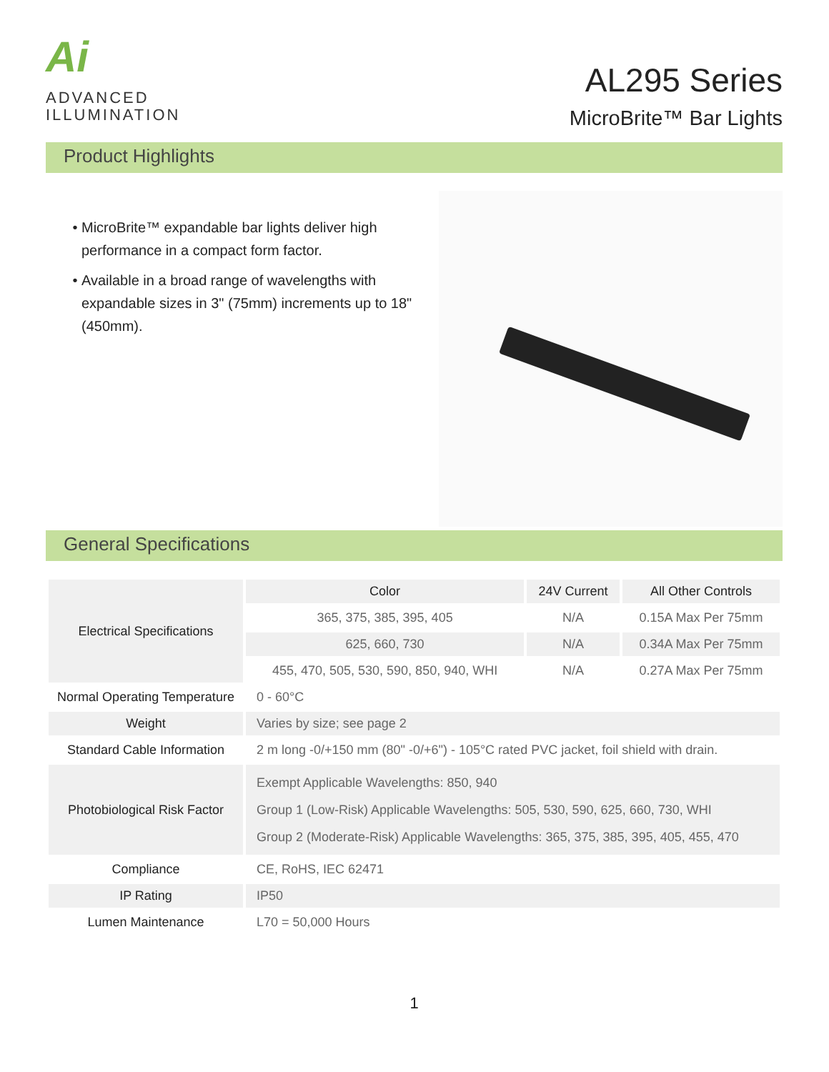Ai
ADVANCED
ILLUMINATION
AL295 Series
MicroBrite™ Bar Lights
Product Highlights
MicroBrite™ expandable bar lights deliver high performance in a compact form factor.
Available in a broad range of wavelengths with expandable sizes in 3" (75mm) increments up to 18" (450mm).
General Specifications
| Electrical Specifications | Color | 24V Current | All Other Controls |
| | 365, 375, 385, 395, 405 | N/A | 0.15A Max Per 75mm |
| | 625, 660, 730 | N/A | 0.34A Max Per 75mm |
| | 455, 470, 505, 530, 590, 850, 940, WHI | N/A | 0.27A Max Per 75mm |
| Normal Operating Temperature | 0 - 60°C | | |
| Weight | Varies by size; see page 2 | | |
| Standard Cable Information | 2 m long -0/+150 mm (80" -0/+6") - 105°C rated PVC jacket, foil shield with drain. | | |
| Photobiological Risk Factor | Exempt Applicable Wavelengths: 850, 940 Group 1 (Low-Risk) Applicable Wavelengths: 505, 530, 590, 625, 660, 730, WHI Group 2 (Moderate-Risk) Applicable Wavelengths: 365, 375, 385, 395, 405, 455, 470 | | |
| Compliance | CE, RoHS, IEC 62471 | | |
| IP Rating | IP50 | | |
| Lumen Maintenance | L70 = 50,000 Hours | | |
1